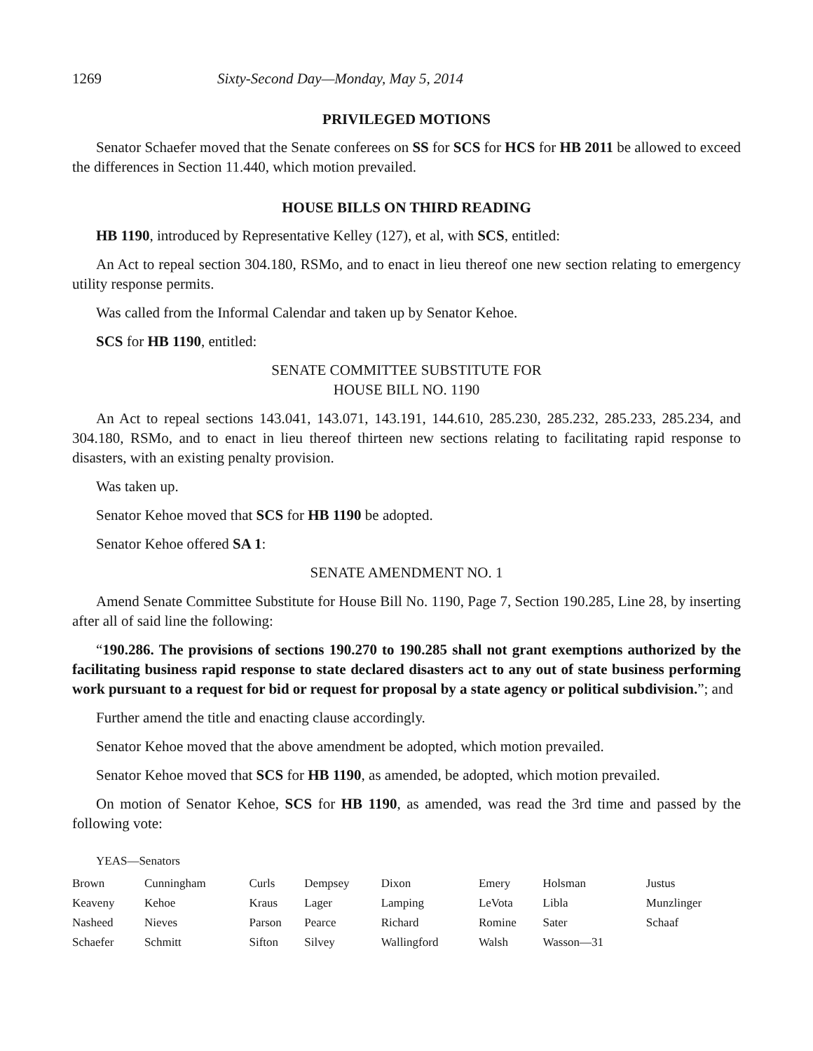1269 Sixty-Second Day—Monday, May 5, 2014
PRIVILEGED MOTIONS
Senator Schaefer moved that the Senate conferees on SS for SCS for HCS for HB 2011 be allowed to exceed the differences in Section 11.440, which motion prevailed.
HOUSE BILLS ON THIRD READING
HB 1190, introduced by Representative Kelley (127), et al, with SCS, entitled:
An Act to repeal section 304.180, RSMo, and to enact in lieu thereof one new section relating to emergency utility response permits.
Was called from the Informal Calendar and taken up by Senator Kehoe.
SCS for HB 1190, entitled:
SENATE COMMITTEE SUBSTITUTE FOR
HOUSE BILL NO. 1190
An Act to repeal sections 143.041, 143.071, 143.191, 144.610, 285.230, 285.232, 285.233, 285.234, and 304.180, RSMo, and to enact in lieu thereof thirteen new sections relating to facilitating rapid response to disasters, with an existing penalty provision.
Was taken up.
Senator Kehoe moved that SCS for HB 1190 be adopted.
Senator Kehoe offered SA 1:
SENATE AMENDMENT NO. 1
Amend Senate Committee Substitute for House Bill No. 1190, Page 7, Section 190.285, Line 28, by inserting after all of said line the following:
“190.286. The provisions of sections 190.270 to 190.285 shall not grant exemptions authorized by the facilitating business rapid response to state declared disasters act to any out of state business performing work pursuant to a request for bid or request for proposal by a state agency or political subdivision.”; and
Further amend the title and enacting clause accordingly.
Senator Kehoe moved that the above amendment be adopted, which motion prevailed.
Senator Kehoe moved that SCS for HB 1190, as amended, be adopted, which motion prevailed.
On motion of Senator Kehoe, SCS for HB 1190, as amended, was read the 3rd time and passed by the following vote:
YEAS—Senators
| Brown | Cunningham | Curls | Dempsey | Dixon | Emery | Holsman | Justus |
| Keaveny | Kehoe | Kraus | Lager | Lamping | LeVota | Libla | Munzlinger |
| Nasheed | Nieves | Parson | Pearce | Richard | Romine | Sater | Schaaf |
| Schaefer | Schmitt | Sifton | Silvey | Wallingford | Walsh | Wasson—31 | |